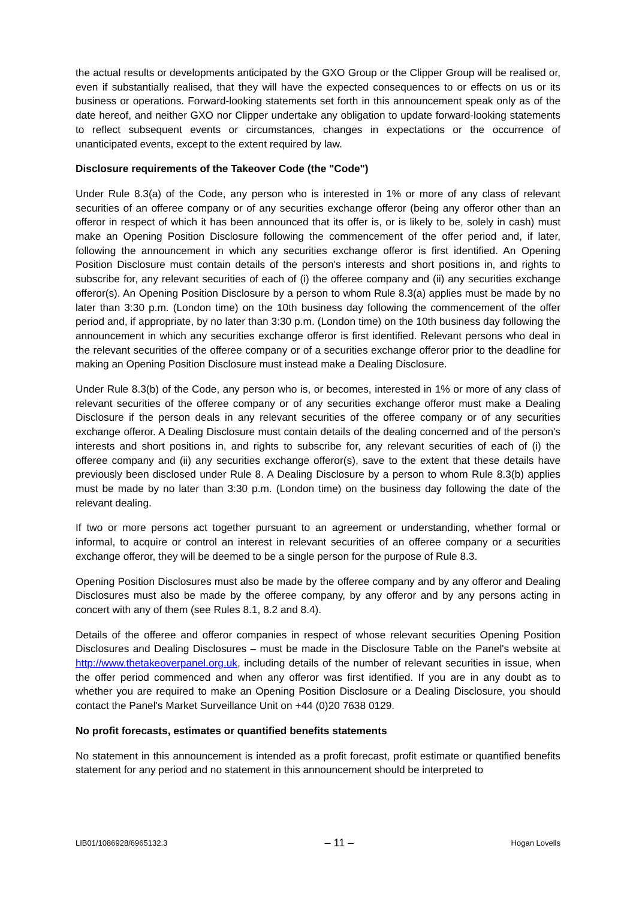the actual results or developments anticipated by the GXO Group or the Clipper Group will be realised or, even if substantially realised, that they will have the expected consequences to or effects on us or its business or operations. Forward-looking statements set forth in this announcement speak only as of the date hereof, and neither GXO nor Clipper undertake any obligation to update forward-looking statements to reflect subsequent events or circumstances, changes in expectations or the occurrence of unanticipated events, except to the extent required by law.
Disclosure requirements of the Takeover Code (the "Code")
Under Rule 8.3(a) of the Code, any person who is interested in 1% or more of any class of relevant securities of an offeree company or of any securities exchange offeror (being any offeror other than an offeror in respect of which it has been announced that its offer is, or is likely to be, solely in cash) must make an Opening Position Disclosure following the commencement of the offer period and, if later, following the announcement in which any securities exchange offeror is first identified. An Opening Position Disclosure must contain details of the person's interests and short positions in, and rights to subscribe for, any relevant securities of each of (i) the offeree company and (ii) any securities exchange offeror(s). An Opening Position Disclosure by a person to whom Rule 8.3(a) applies must be made by no later than 3:30 p.m. (London time) on the 10th business day following the commencement of the offer period and, if appropriate, by no later than 3:30 p.m. (London time) on the 10th business day following the announcement in which any securities exchange offeror is first identified. Relevant persons who deal in the relevant securities of the offeree company or of a securities exchange offeror prior to the deadline for making an Opening Position Disclosure must instead make a Dealing Disclosure.
Under Rule 8.3(b) of the Code, any person who is, or becomes, interested in 1% or more of any class of relevant securities of the offeree company or of any securities exchange offeror must make a Dealing Disclosure if the person deals in any relevant securities of the offeree company or of any securities exchange offeror. A Dealing Disclosure must contain details of the dealing concerned and of the person's interests and short positions in, and rights to subscribe for, any relevant securities of each of (i) the offeree company and (ii) any securities exchange offeror(s), save to the extent that these details have previously been disclosed under Rule 8. A Dealing Disclosure by a person to whom Rule 8.3(b) applies must be made by no later than 3:30 p.m. (London time) on the business day following the date of the relevant dealing.
If two or more persons act together pursuant to an agreement or understanding, whether formal or informal, to acquire or control an interest in relevant securities of an offeree company or a securities exchange offeror, they will be deemed to be a single person for the purpose of Rule 8.3.
Opening Position Disclosures must also be made by the offeree company and by any offeror and Dealing Disclosures must also be made by the offeree company, by any offeror and by any persons acting in concert with any of them (see Rules 8.1, 8.2 and 8.4).
Details of the offeree and offeror companies in respect of whose relevant securities Opening Position Disclosures and Dealing Disclosures – must be made in the Disclosure Table on the Panel's website at http://www.thetakeoverpanel.org.uk, including details of the number of relevant securities in issue, when the offer period commenced and when any offeror was first identified. If you are in any doubt as to whether you are required to make an Opening Position Disclosure or a Dealing Disclosure, you should contact the Panel's Market Surveillance Unit on +44 (0)20 7638 0129.
No profit forecasts, estimates or quantified benefits statements
No statement in this announcement is intended as a profit forecast, profit estimate or quantified benefits statement for any period and no statement in this announcement should be interpreted to
LIB01/1086928/6965132.3 – 11 – Hogan Lovells